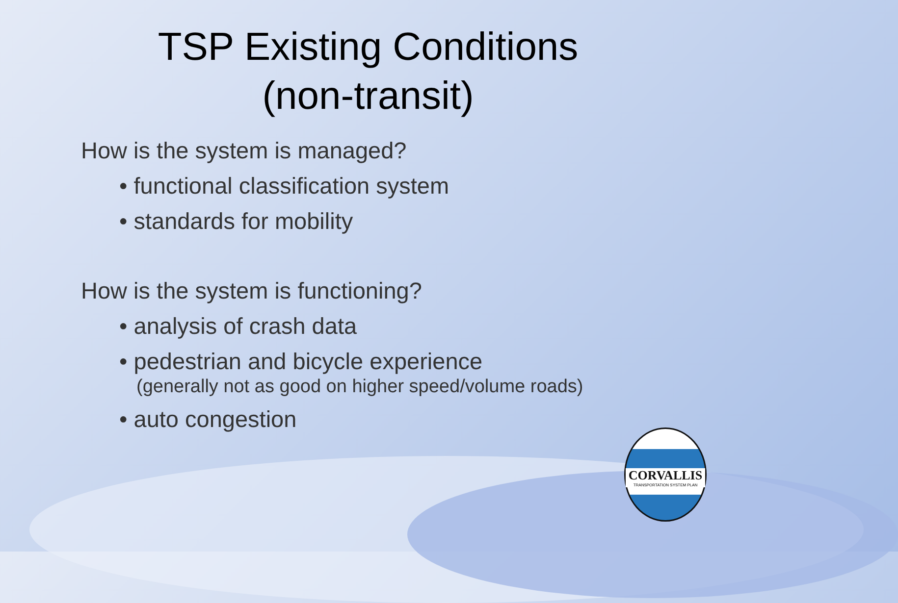TSP Existing Conditions
(non-transit)
How is the system is managed?
• functional classification system
• standards for mobility
How is the system is functioning?
• analysis of crash data
• pedestrian and bicycle experience
(generally not as good on higher speed/volume roads)
• auto congestion
CORVALLIS
TRANSPORTATION SYSTEM PLAN